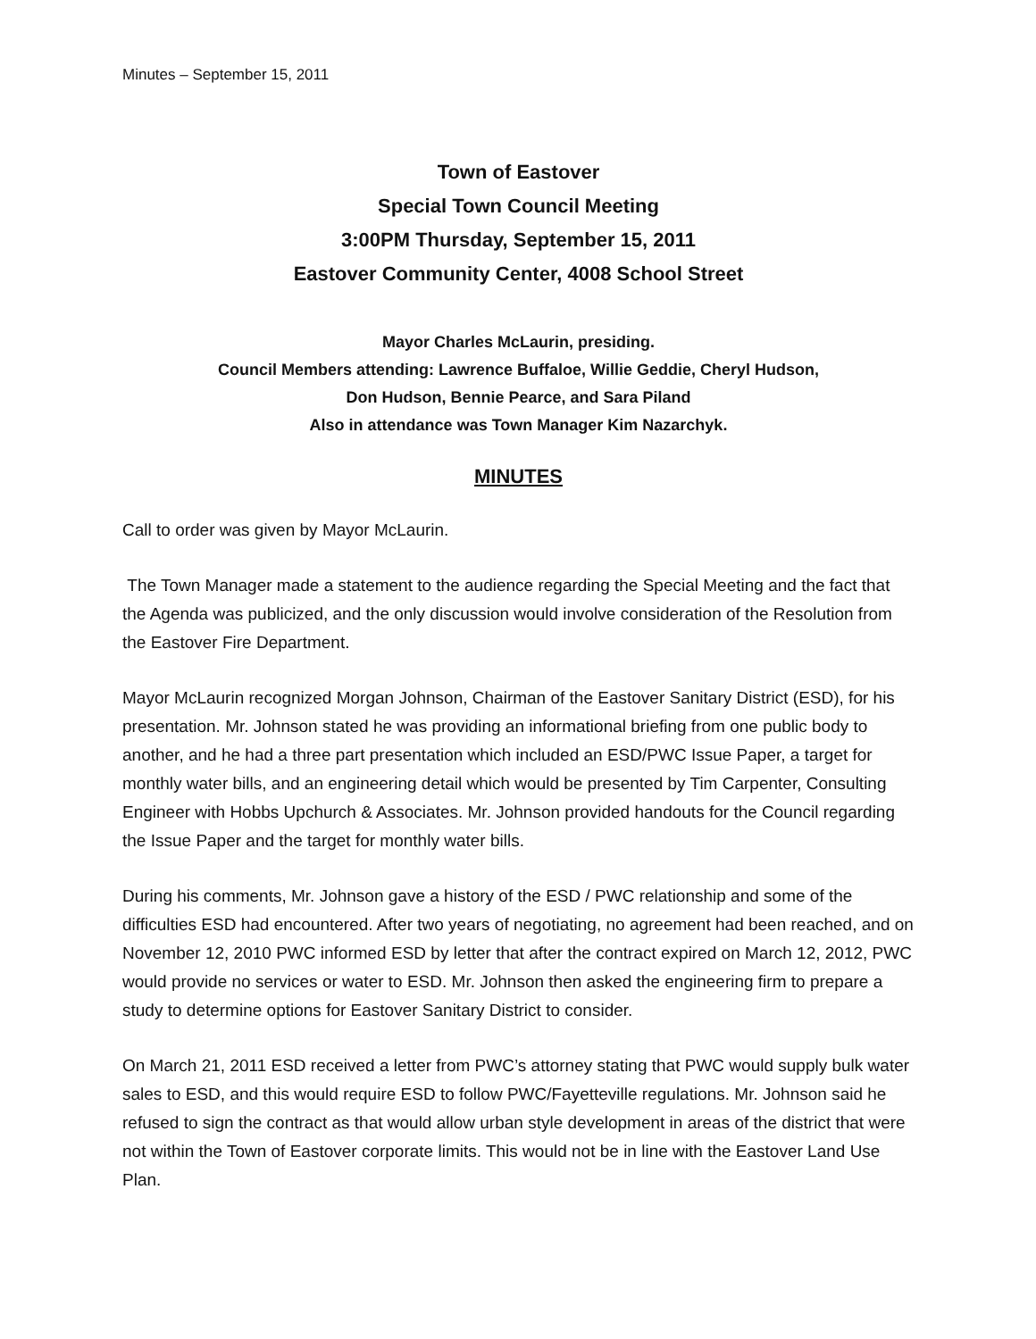Minutes – September 15, 2011
Town of Eastover
Special Town Council Meeting
3:00PM Thursday, September 15, 2011
Eastover Community Center, 4008 School Street
Mayor Charles McLaurin, presiding.
Council Members attending: Lawrence Buffaloe, Willie Geddie, Cheryl Hudson,
Don Hudson, Bennie Pearce, and Sara Piland
Also in attendance was Town Manager Kim Nazarchyk.
MINUTES
Call to order was given by Mayor McLaurin.
The Town Manager made a statement to the audience regarding the Special Meeting and the fact that the Agenda was publicized, and the only discussion would involve consideration of the Resolution from the Eastover Fire Department.
Mayor McLaurin recognized Morgan Johnson, Chairman of the Eastover Sanitary District (ESD), for his presentation. Mr. Johnson stated he was providing an informational briefing from one public body to another, and he had a three part presentation which included an ESD/PWC Issue Paper, a target for monthly water bills, and an engineering detail which would be presented by Tim Carpenter, Consulting Engineer with Hobbs Upchurch & Associates. Mr. Johnson provided handouts for the Council regarding the Issue Paper and the target for monthly water bills.
During his comments, Mr. Johnson gave a history of the ESD / PWC relationship and some of the difficulties ESD had encountered. After two years of negotiating, no agreement had been reached, and on November 12, 2010 PWC informed ESD by letter that after the contract expired on March 12, 2012, PWC would provide no services or water to ESD. Mr. Johnson then asked the engineering firm to prepare a study to determine options for Eastover Sanitary District to consider.
On March 21, 2011 ESD received a letter from PWC’s attorney stating that PWC would supply bulk water sales to ESD, and this would require ESD to follow PWC/Fayetteville regulations. Mr. Johnson said he refused to sign the contract as that would allow urban style development in areas of the district that were not within the Town of Eastover corporate limits. This would not be in line with the Eastover Land Use Plan.